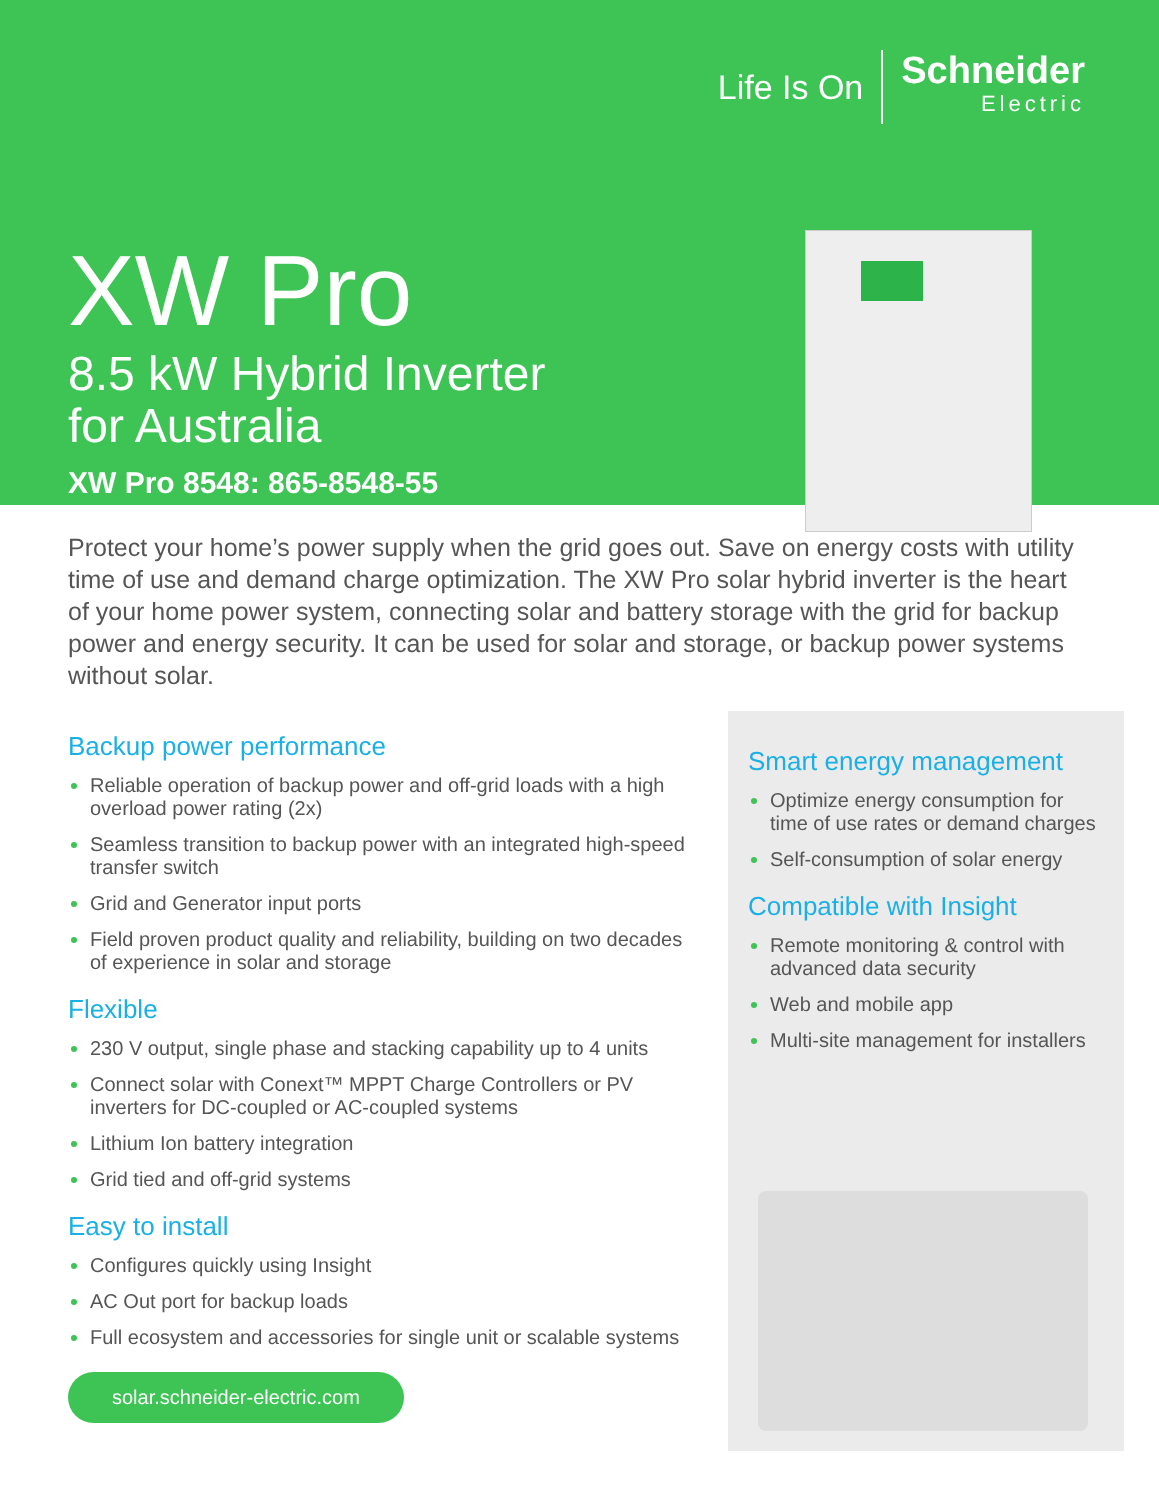Life Is On
Schneider
Electric
XW Pro
8.5 kW Hybrid Inverter
for Australia
XW Pro 8548: 865-8548-55
Protect your home’s power supply when the grid goes out. Save on energy costs with utility time of use and demand charge optimization. The XW Pro solar hybrid inverter is the heart of your home power system, connecting solar and battery storage with the grid for backup power and energy security. It can be used for solar and storage, or backup power systems without solar.
Backup power performance
Reliable operation of backup power and off-grid loads with a high overload power rating (2x)
Seamless transition to backup power with an integrated high-speed transfer switch
Grid and Generator input ports
Field proven product quality and reliability, building on two decades of experience in solar and storage
Flexible
230 V output, single phase and stacking capability up to 4 units
Connect solar with Conext™ MPPT Charge Controllers or PV inverters for DC-coupled or AC-coupled systems
Lithium Ion battery integration
Grid tied and off-grid systems
Easy to install
Configures quickly using Insight
AC Out port for backup loads
Full ecosystem and accessories for single unit or scalable systems
solar.schneider-electric.com
Smart energy management
Optimize energy consumption for time of use rates or demand charges
Self-consumption of solar energy
Compatible with Insight
Remote monitoring & control with advanced data security
Web and mobile app
Multi-site management for installers